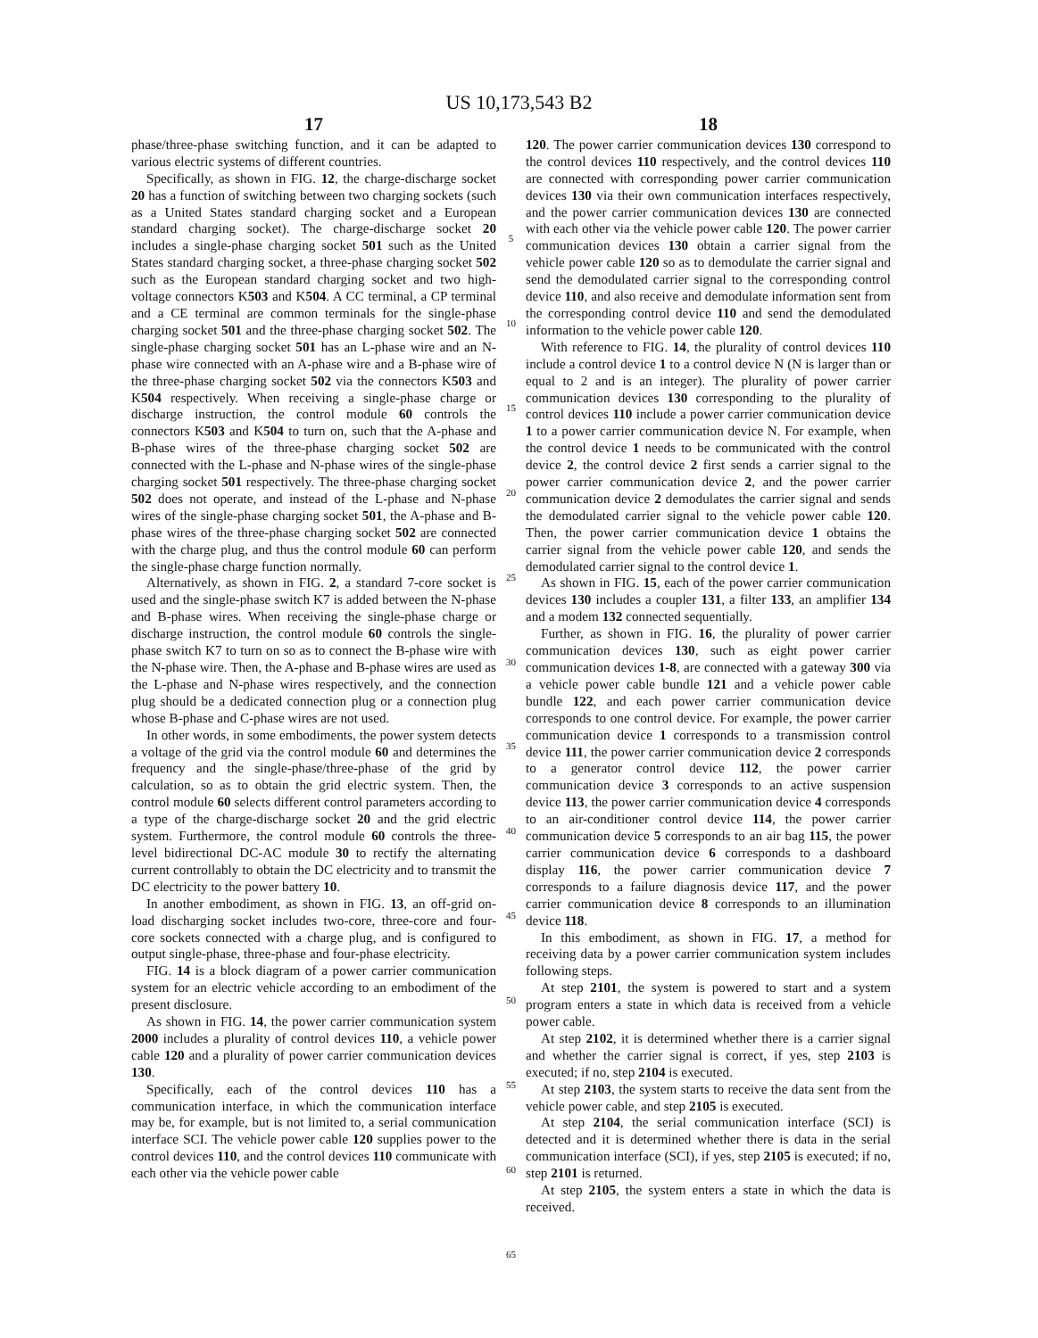US 10,173,543 B2
17
phase/three-phase switching function, and it can be adapted to various electric systems of different countries.
Specifically, as shown in FIG. 12, the charge-discharge socket 20 has a function of switching between two charging sockets (such as a United States standard charging socket and a European standard charging socket). The charge-discharge socket 20 includes a single-phase charging socket 501 such as the United States standard charging socket, a three-phase charging socket 502 such as the European standard charging socket and two high-voltage connectors K503 and K504. A CC terminal, a CP terminal and a CE terminal are common terminals for the single-phase charging socket 501 and the three-phase charging socket 502. The single-phase charging socket 501 has an L-phase wire and an N-phase wire connected with an A-phase wire and a B-phase wire of the three-phase charging socket 502 via the connectors K503 and K504 respectively. When receiving a single-phase charge or discharge instruction, the control module 60 controls the connectors K503 and K504 to turn on, such that the A-phase and B-phase wires of the three-phase charging socket 502 are connected with the L-phase and N-phase wires of the single-phase charging socket 501 respectively. The three-phase charging socket 502 does not operate, and instead of the L-phase and N-phase wires of the single-phase charging socket 501, the A-phase and B-phase wires of the three-phase charging socket 502 are connected with the charge plug, and thus the control module 60 can perform the single-phase charge function normally.
Alternatively, as shown in FIG. 2, a standard 7-core socket is used and the single-phase switch K7 is added between the N-phase and B-phase wires. When receiving the single-phase charge or discharge instruction, the control module 60 controls the single-phase switch K7 to turn on so as to connect the B-phase wire with the N-phase wire. Then, the A-phase and B-phase wires are used as the L-phase and N-phase wires respectively, and the connection plug should be a dedicated connection plug or a connection plug whose B-phase and C-phase wires are not used.
In other words, in some embodiments, the power system detects a voltage of the grid via the control module 60 and determines the frequency and the single-phase/three-phase of the grid by calculation, so as to obtain the grid electric system. Then, the control module 60 selects different control parameters according to a type of the charge-discharge socket 20 and the grid electric system. Furthermore, the control module 60 controls the three-level bidirectional DC-AC module 30 to rectify the alternating current controllably to obtain the DC electricity and to transmit the DC electricity to the power battery 10.
In another embodiment, as shown in FIG. 13, an off-grid on-load discharging socket includes two-core, three-core and four-core sockets connected with a charge plug, and is configured to output single-phase, three-phase and four-phase electricity.
FIG. 14 is a block diagram of a power carrier communication system for an electric vehicle according to an embodiment of the present disclosure.
As shown in FIG. 14, the power carrier communication system 2000 includes a plurality of control devices 110, a vehicle power cable 120 and a plurality of power carrier communication devices 130.
Specifically, each of the control devices 110 has a communication interface, in which the communication interface may be, for example, but is not limited to, a serial communication interface SCI. The vehicle power cable 120 supplies power to the control devices 110, and the control devices 110 communicate with each other via the vehicle power cable
5
10
15
20
25
30
35
40
45
50
55
60
65
18
120. The power carrier communication devices 130 correspond to the control devices 110 respectively, and the control devices 110 are connected with corresponding power carrier communication devices 130 via their own communication interfaces respectively, and the power carrier communication devices 130 are connected with each other via the vehicle power cable 120. The power carrier communication devices 130 obtain a carrier signal from the vehicle power cable 120 so as to demodulate the carrier signal and send the demodulated carrier signal to the corresponding control device 110, and also receive and demodulate information sent from the corresponding control device 110 and send the demodulated information to the vehicle power cable 120.
With reference to FIG. 14, the plurality of control devices 110 include a control device 1 to a control device N (N is larger than or equal to 2 and is an integer). The plurality of power carrier communication devices 130 corresponding to the plurality of control devices 110 include a power carrier communication device 1 to a power carrier communication device N. For example, when the control device 1 needs to be communicated with the control device 2, the control device 2 first sends a carrier signal to the power carrier communication device 2, and the power carrier communication device 2 demodulates the carrier signal and sends the demodulated carrier signal to the vehicle power cable 120. Then, the power carrier communication device 1 obtains the carrier signal from the vehicle power cable 120, and sends the demodulated carrier signal to the control device 1.
As shown in FIG. 15, each of the power carrier communication devices 130 includes a coupler 131, a filter 133, an amplifier 134 and a modem 132 connected sequentially.
Further, as shown in FIG. 16, the plurality of power carrier communication devices 130, such as eight power carrier communication devices 1-8, are connected with a gateway 300 via a vehicle power cable bundle 121 and a vehicle power cable bundle 122, and each power carrier communication device corresponds to one control device. For example, the power carrier communication device 1 corresponds to a transmission control device 111, the power carrier communication device 2 corresponds to a generator control device 112, the power carrier communication device 3 corresponds to an active suspension device 113, the power carrier communication device 4 corresponds to an air-conditioner control device 114, the power carrier communication device 5 corresponds to an air bag 115, the power carrier communication device 6 corresponds to a dashboard display 116, the power carrier communication device 7 corresponds to a failure diagnosis device 117, and the power carrier communication device 8 corresponds to an illumination device 118.
In this embodiment, as shown in FIG. 17, a method for receiving data by a power carrier communication system includes following steps.
At step 2101, the system is powered to start and a system program enters a state in which data is received from a vehicle power cable.
At step 2102, it is determined whether there is a carrier signal and whether the carrier signal is correct, if yes, step 2103 is executed; if no, step 2104 is executed.
At step 2103, the system starts to receive the data sent from the vehicle power cable, and step 2105 is executed.
At step 2104, the serial communication interface (SCI) is detected and it is determined whether there is data in the serial communication interface (SCI), if yes, step 2105 is executed; if no, step 2101 is returned.
At step 2105, the system enters a state in which the data is received.